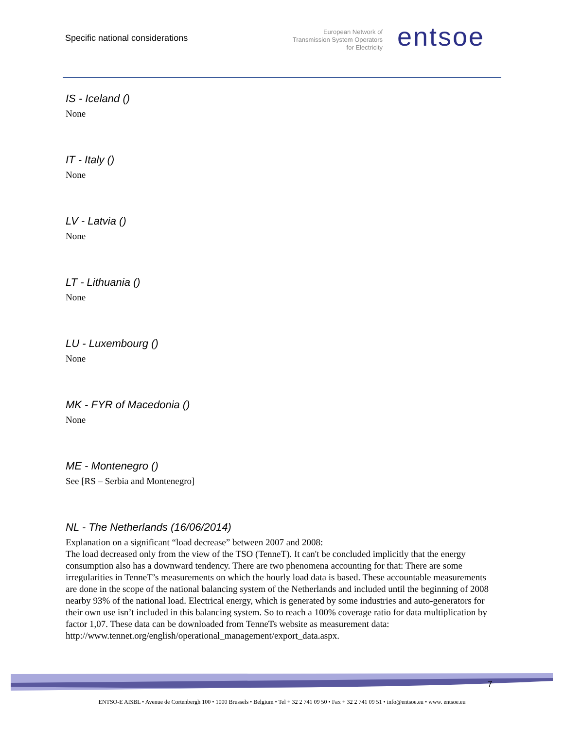Specific national considerations
European Network of
Transmission System Operators
for Electricity
entsoe
IS - Iceland ()
None
IT - Italy ()
None
LV - Latvia ()
None
LT - Lithuania ()
None
LU - Luxembourg ()
None
MK - FYR of Macedonia ()
None
ME - Montenegro ()
See [RS – Serbia and Montenegro]
NL - The Netherlands (16/06/2014)
Explanation on a significant “load decrease” between 2007 and 2008:
The load decreased only from the view of the TSO (TenneT). It can't be concluded implicitly that the energy consumption also has a downward tendency. There are two phenomena accounting for that: There are some irregularities in TenneT’s measurements on which the hourly load data is based. These accountable measurements are done in the scope of the national balancing system of the Netherlands and included until the beginning of 2008 nearby 93% of the national load. Electrical energy, which is generated by some industries and auto-generators for their own use isn’t included in this balancing system. So to reach a 100% coverage ratio for data multiplication by factor 1,07. These data can be downloaded from TenneTs website as measurement data:
http://www.tennet.org/english/operational_management/export_data.aspx.
7
ENTSO-E AISBL • Avenue de Cortenbergh 100 • 1000 Brussels • Belgium • Tel + 32 2 741 09 50 • Fax + 32 2 741 09 51 • info@entsoe.eu • www. entsoe.eu